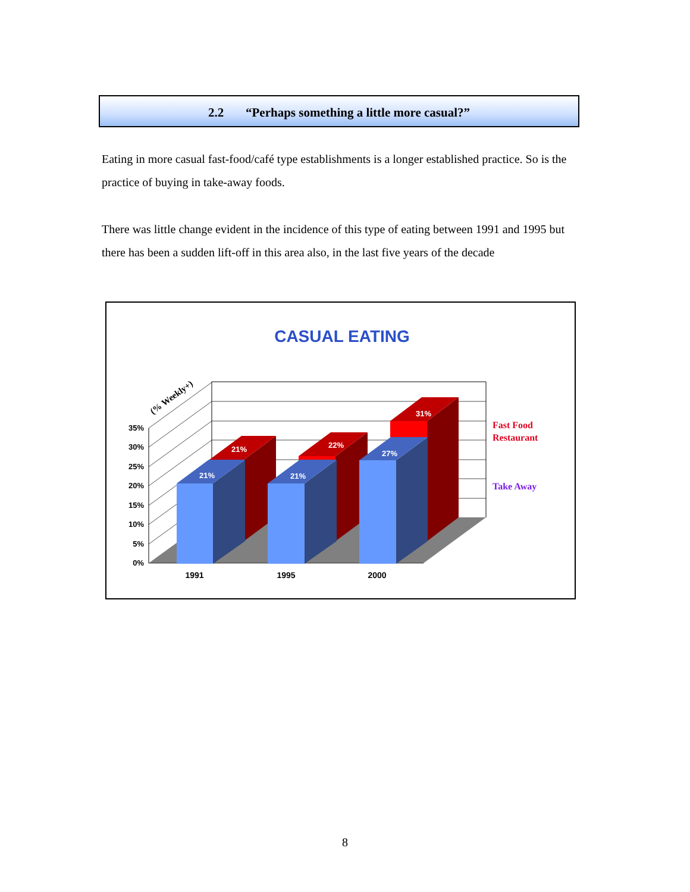2.2 “Perhaps something a little more casual?”
Eating in more casual fast-food/café type establishments is a longer established practice. So is the practice of buying in take-away foods.
There was little change evident in the incidence of this type of eating between 1991 and 1995 but there has been a sudden lift-off in this area also, in the last five years of the decade
CASUAL EATING
35%
30%
25%
20%
15%
10%
5%
0%
(% Weekly+)
21%
22%
31%
21%
21%
27%
1991
1995
2000
Fast Food
Restaurant
Take Away
8